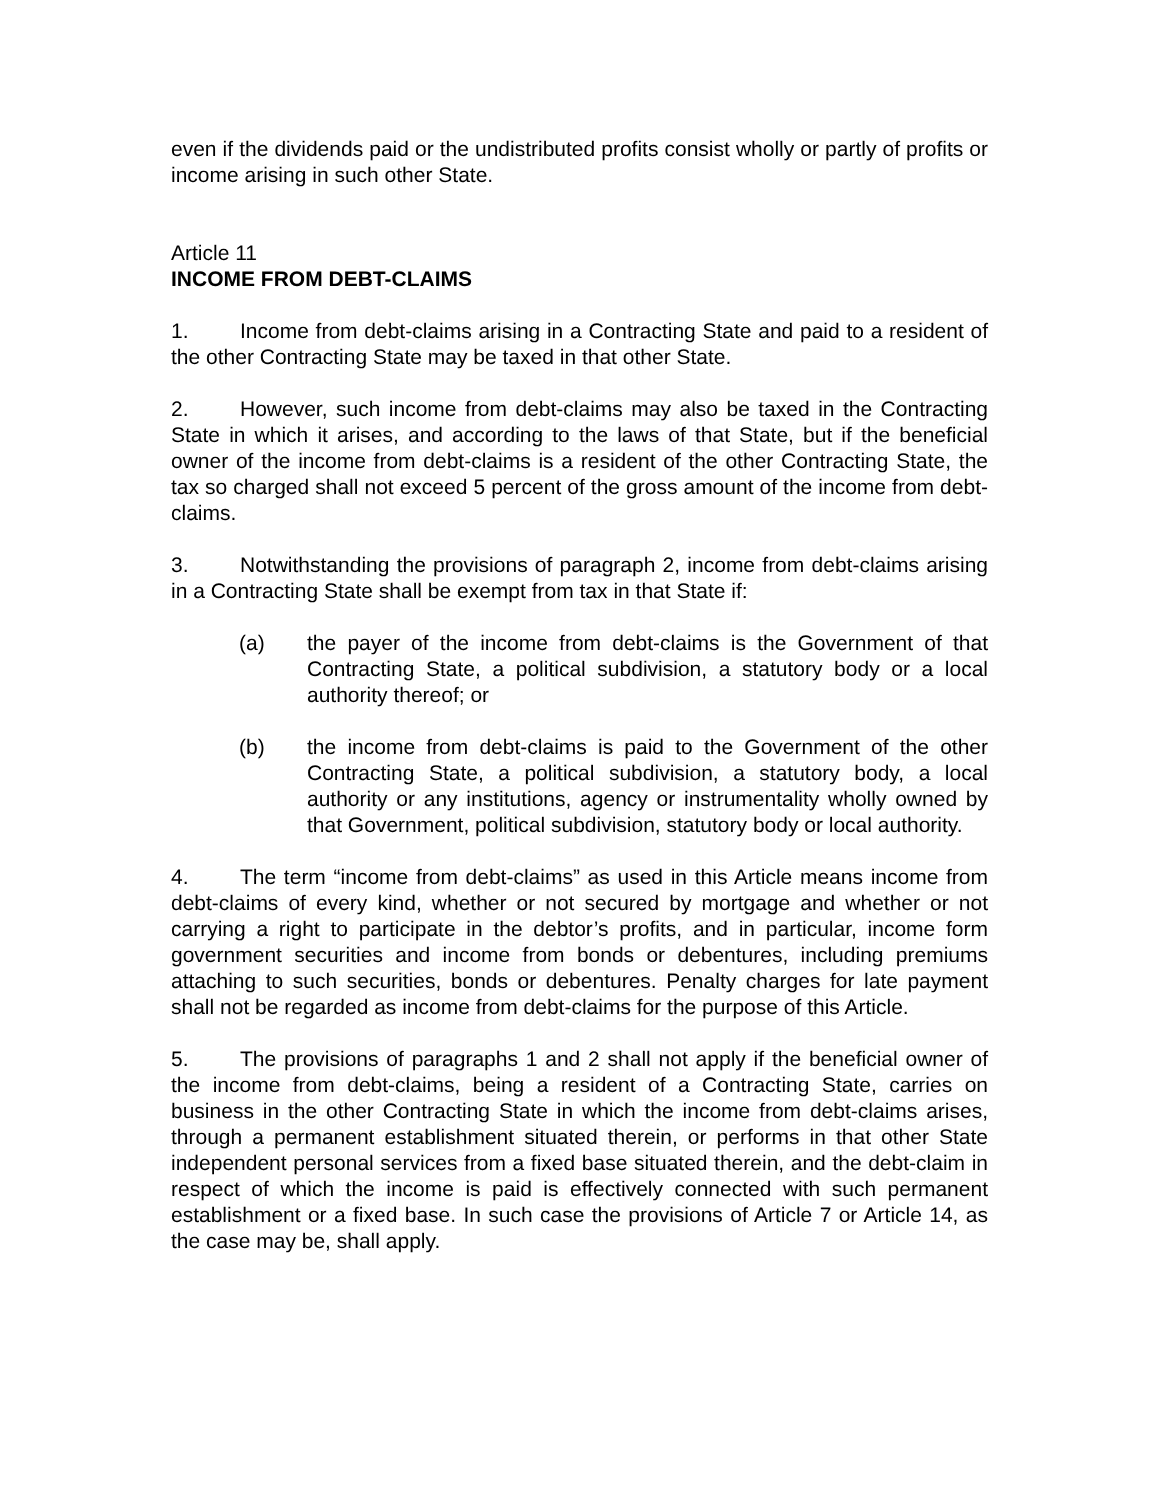even if the dividends paid or the undistributed profits consist wholly or partly of profits or income arising in such other State.
Article 11
INCOME FROM DEBT-CLAIMS
1. Income from debt-claims arising in a Contracting State and paid to a resident of the other Contracting State may be taxed in that other State.
2. However, such income from debt-claims may also be taxed in the Contracting State in which it arises, and according to the laws of that State, but if the beneficial owner of the income from debt-claims is a resident of the other Contracting State, the tax so charged shall not exceed 5 percent of the gross amount of the income from debt-claims.
3. Notwithstanding the provisions of paragraph 2, income from debt-claims arising in a Contracting State shall be exempt from tax in that State if:
(a) the payer of the income from debt-claims is the Government of that Contracting State, a political subdivision, a statutory body or a local authority thereof; or
(b) the income from debt-claims is paid to the Government of the other Contracting State, a political subdivision, a statutory body, a local authority or any institutions, agency or instrumentality wholly owned by that Government, political subdivision, statutory body or local authority.
4. The term “income from debt-claims” as used in this Article means income from debt-claims of every kind, whether or not secured by mortgage and whether or not carrying a right to participate in the debtor’s profits, and in particular, income form government securities and income from bonds or debentures, including premiums attaching to such securities, bonds or debentures. Penalty charges for late payment shall not be regarded as income from debt-claims for the purpose of this Article.
5. The provisions of paragraphs 1 and 2 shall not apply if the beneficial owner of the income from debt-claims, being a resident of a Contracting State, carries on business in the other Contracting State in which the income from debt-claims arises, through a permanent establishment situated therein, or performs in that other State independent personal services from a fixed base situated therein, and the debt-claim in respect of which the income is paid is effectively connected with such permanent establishment or a fixed base. In such case the provisions of Article 7 or Article 14, as the case may be, shall apply.